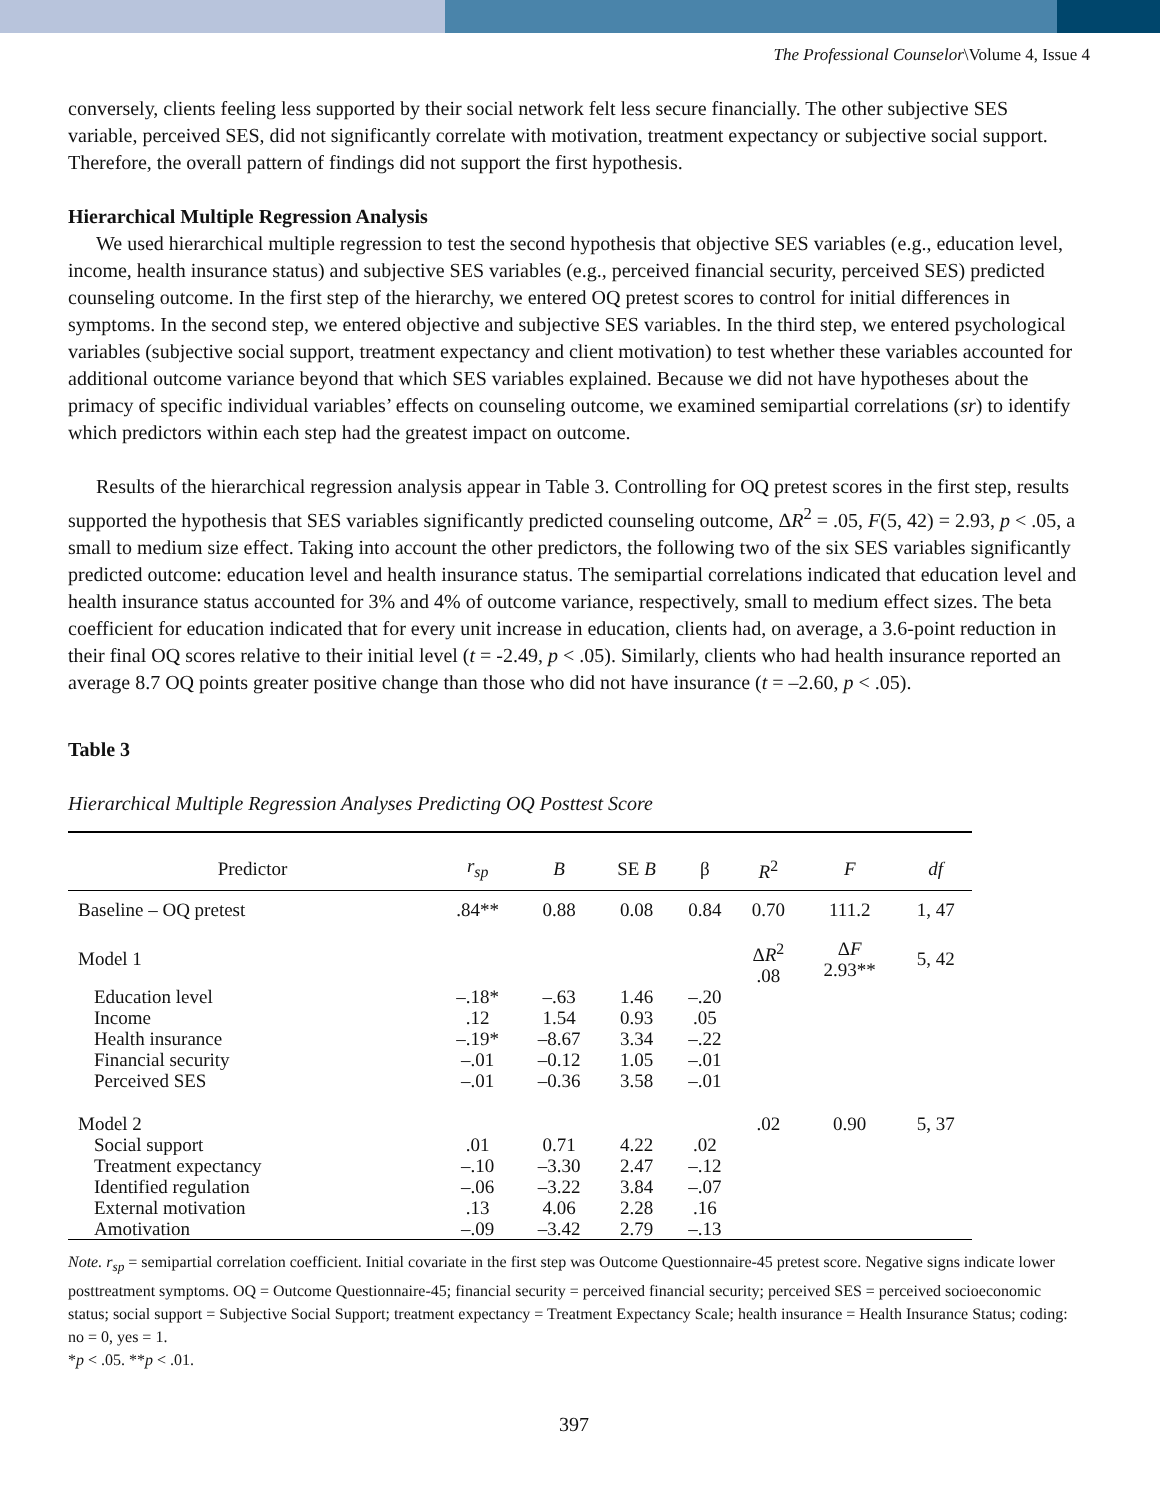The Professional Counselor\Volume 4, Issue 4
conversely, clients feeling less supported by their social network felt less secure financially. The other subjective SES variable, perceived SES, did not significantly correlate with motivation, treatment expectancy or subjective social support. Therefore, the overall pattern of findings did not support the first hypothesis.
Hierarchical Multiple Regression Analysis
We used hierarchical multiple regression to test the second hypothesis that objective SES variables (e.g., education level, income, health insurance status) and subjective SES variables (e.g., perceived financial security, perceived SES) predicted counseling outcome. In the first step of the hierarchy, we entered OQ pretest scores to control for initial differences in symptoms. In the second step, we entered objective and subjective SES variables. In the third step, we entered psychological variables (subjective social support, treatment expectancy and client motivation) to test whether these variables accounted for additional outcome variance beyond that which SES variables explained. Because we did not have hypotheses about the primacy of specific individual variables’ effects on counseling outcome, we examined semipartial correlations (sr) to identify which predictors within each step had the greatest impact on outcome.
Results of the hierarchical regression analysis appear in Table 3. Controlling for OQ pretest scores in the first step, results supported the hypothesis that SES variables significantly predicted counseling outcome, ΔR<sup>2</sup> = .05, F(5, 42) = 2.93, p < .05, a small to medium size effect. Taking into account the other predictors, the following two of the six SES variables significantly predicted outcome: education level and health insurance status. The semipartial correlations indicated that education level and health insurance status accounted for 3% and 4% of outcome variance, respectively, small to medium effect sizes. The beta coefficient for education indicated that for every unit increase in education, clients had, on average, a 3.6-point reduction in their final OQ scores relative to their initial level (t = -2.49, p < .05). Similarly, clients who had health insurance reported an average 8.7 OQ points greater positive change than those who did not have insurance (t = –2.60, p < .05).
Table 3
Hierarchical Multiple Regression Analyses Predicting OQ Posttest Score
| Predictor | r<sub>sp</sub> | B | SE B | β | R<sup>2</sup> | F | df |
| --- | --- | --- | --- | --- | --- | --- | --- |
| Baseline – OQ pretest | .84** | 0.88 | 0.08 | 0.84 | 0.70 | 111.2 | 1, 47 |
| Model 1 | | | | | Δ R<sup>2</sup> .08 | Δ F 2.93** | 5, 42 |
| Education level Income Health insurance Financial security Perceived SES | –.18* .12 –.19* –.01 –.01 | –.63 1.54 –8.67 –0.12 –0.36 | 1.46 0.93 3.34 1.05 3.58 | –.20 .05 –.22 –.01 –.01 | | | |
| Model 2 | | | | | .02 | 0.90 | 5, 37 |
| Social support Treatment expectancy Identified regulation External motivation Amotivation | .01 –.10 –.06 .13 –.09 | 0.71 –3.30 –3.22 4.06 –3.42 | 4.22 2.47 3.84 2.28 2.79 | .02 –.12 –.07 .16 –.13 | | | |
Note. r<sub>sp</sub> = semipartial correlation coefficient. Initial covariate in the first step was Outcome Questionnaire-45 pretest score. Negative signs indicate lower posttreatment symptoms. OQ = Outcome Questionnaire-45; financial security = perceived financial security; perceived SES = perceived socioeconomic status; social support = Subjective Social Support; treatment expectancy = Treatment Expectancy Scale; health insurance = Health Insurance Status; coding: no = 0, yes = 1.
*p < .05. **p < .01.
397